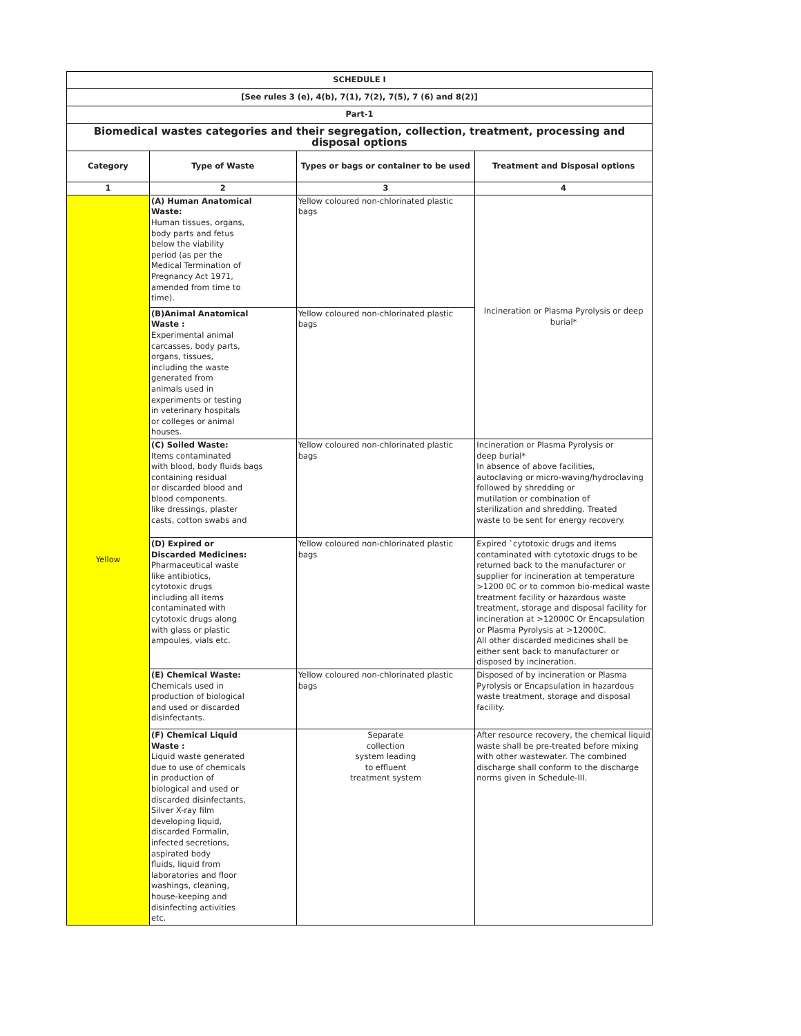| SCHEDULE I | | | |
| --- | --- | --- | --- |
| [See rules 3 (e), 4(b), 7(1), 7(2), 7(5), 7 (6) and 8(2)] | | | |
| Part-1 | | | |
| Biomedical wastes categories and their segregation, collection, treatment, processing and disposal options | | | |
| Category | Type of Waste | Types or bags or container to be used | Treatment and Disposal options |
| 1 | 2 | 3 | 4 |
| Yellow | (A) Human Anatomical Waste: Human tissues, organs, body parts and fetus below the viability period (as per the Medical Termination of Pregnancy Act 1971, amended from time to time). | Yellow coloured non-chlorinated plastic bags | Incineration or Plasma Pyrolysis or deep burial* |
| | (B)Animal Anatomical Waste : Experimental animal carcasses, body parts, organs, tissues, including the waste generated from animals used in experiments or testing in veterinary hospitals or colleges or animal houses. | Yellow coloured non-chlorinated plastic bags | |
| | (C) Soiled Waste: Items contaminated with blood, body fluids bags containing residual or discarded blood and blood components. like dressings, plaster casts, cotton swabs and | Yellow coloured non-chlorinated plastic bags | Incineration or Plasma Pyrolysis or deep burial* In absence of above facilities, autoclaving or micro-waving/hydroclaving followed by shredding or mutilation or combination of sterilization and shredding. Treated waste to be sent for energy recovery. |
| | (D) Expired or Discarded Medicines: Pharmaceutical waste like antibiotics, cytotoxic drugs including all items contaminated with cytotoxic drugs along with glass or plastic ampoules, vials etc. | Yellow coloured non-chlorinated plastic bags | Expired `cytotoxic drugs and items contaminated with cytotoxic drugs to be returned back to the manufacturer or supplier for incineration at temperature >1200 0C or to common bio-medical waste treatment facility or hazardous waste treatment, storage and disposal facility for incineration at >12000C Or Encapsulation or Plasma Pyrolysis at >12000C. All other discarded medicines shall be either sent back to manufacturer or disposed by incineration. |
| | (E) Chemical Waste: Chemicals used in production of biological and used or discarded disinfectants. | Yellow coloured non-chlorinated plastic bags | Disposed of by incineration or Plasma Pyrolysis or Encapsulation in hazardous waste treatment, storage and disposal facility. |
| | (F) Chemical Liquid Waste : Liquid waste generated due to use of chemicals in production of biological and used or discarded disinfectants, Silver X-ray film developing liquid, discarded Formalin, infected secretions, aspirated body fluids, liquid from laboratories and floor washings, cleaning, house-keeping and disinfecting activities etc. | Separate collection system leading to effluent treatment system | After resource recovery, the chemical liquid waste shall be pre-treated before mixing with other wastewater. The combined discharge shall conform to the discharge norms given in Schedule-III. |